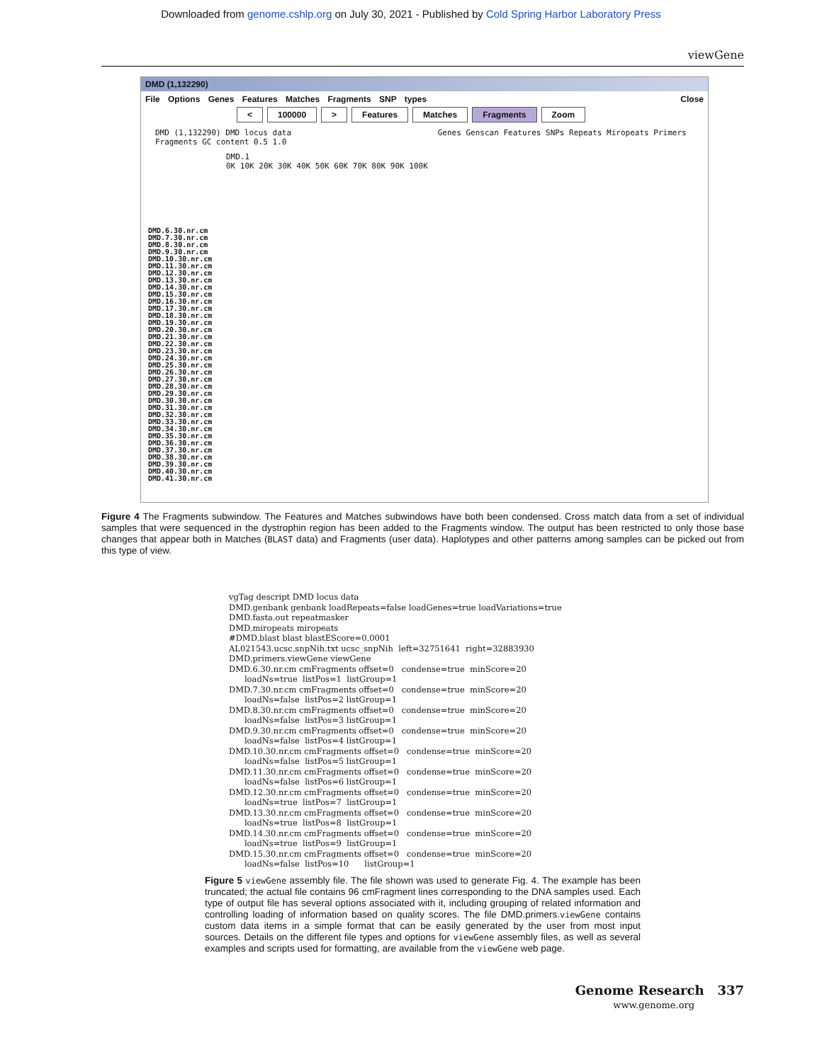Downloaded from genome.cshlp.org on July 30, 2021 - Published by Cold Spring Harbor Laboratory Press
viewGene
DMD (1,132290)
File Options Genes Features Matches Fragments SNP types Close
< 100000 > Features Matches Fragments Zoom
DMD (1,132290) DMD locus data Genes Genscan Features SNPs Repeats Miropeats Primers Fragments GC content 0.5 1.0
DMD.1
0K 10K 20K 30K 40K 50K 60K 70K 80K 90K 100K
DMD.6.30.nr.cm
DMD.7.30.nr.cm
DMD.8.30.nr.cm
DMD.9.30.nr.cm
DMD.10.30.nr.cm
DMD.11.30.nr.cm
DMD.12.30.nr.cm
DMD.13.30.nr.cm
DMD.14.30.nr.cm
DMD.15.30.nr.cm
DMD.16.30.nr.cm
DMD.17.30.nr.cm
DMD.18.30.nr.cm
DMD.19.30.nr.cm
DMD.20.30.nr.cm
DMD.21.30.nr.cm
DMD.22.30.nr.cm
DMD.23.30.nr.cm
DMD.24.30.nr.cm
DMD.25.30.nr.cm
DMD.26.30.nr.cm
DMD.27.30.nr.cm
DMD.28.30.nr.cm
DMD.29.30.nr.cm
DMD.30.30.nr.cm
DMD.31.30.nr.cm
DMD.32.30.nr.cm
DMD.33.30.nr.cm
DMD.34.30.nr.cm
DMD.35.30.nr.cm
DMD.36.30.nr.cm
DMD.37.30.nr.cm
DMD.38.30.nr.cm
DMD.39.30.nr.cm
DMD.40.30.nr.cm
DMD.41.30.nr.cm
Figure 4 The Fragments subwindow. The Features and Matches subwindows have both been condensed. Cross match data from a set of individual samples that were sequenced in the dystrophin region has been added to the Fragments window. The output has been restricted to only those base changes that appear both in Matches (BLAST data) and Fragments (user data). Haplotypes and other patterns among samples can be picked out from this type of view.
vgTag descript DMD locus data
DMD.genbank genbank loadRepeats=false loadGenes=true loadVariations=true
DMD.fasta.out repeatmasker
DMD.miropeats miropeats
#DMD.blast blast blastEScore=0.0001
AL021543.ucsc.snpNih.txt ucsc_snpNih  left=32751641  right=32883930
DMD.primers.viewGene viewGene
DMD.6.30.nr.cm cmFragments offset=0   condense=true  minScore=20
      loadNs=true  listPos=1  listGroup=1
DMD.7.30.nr.cm cmFragments offset=0   condense=true  minScore=20
      loadNs=false  listPos=2 listGroup=1
DMD.8.30.nr.cm cmFragments offset=0   condense=true  minScore=20
      loadNs=false  listPos=3 listGroup=1
DMD.9.30.nr.cm cmFragments offset=0   condense=true  minScore=20
      loadNs=false  listPos=4 listGroup=1
DMD.10.30.nr.cm cmFragments offset=0   condense=true  minScore=20
      loadNs=false  listPos=5 listGroup=1
DMD.11.30.nr.cm cmFragments offset=0   condense=true  minScore=20
      loadNs=false  listPos=6 listGroup=1
DMD.12.30.nr.cm cmFragments offset=0   condense=true  minScore=20
      loadNs=true  listPos=7  listGroup=1
DMD.13.30.nr.cm cmFragments offset=0   condense=true  minScore=20
      loadNs=true  listPos=8  listGroup=1
DMD.14.30.nr.cm cmFragments offset=0   condense=true  minScore=20
      loadNs=true  listPos=9  listGroup=1
DMD.15.30.nr.cm cmFragments offset=0   condense=true  minScore=20
      loadNs=false  listPos=10      listGroup=1
Figure 5 viewGene assembly file. The file shown was used to generate Fig. 4. The example has been truncated; the actual file contains 96 cmFragment lines corresponding to the DNA samples used. Each type of output file has several options associated with it, including grouping of related information and controlling loading of information based on quality scores. The file DMD.primers.viewGene contains custom data items in a simple format that can be easily generated by the user from most input sources. Details on the different file types and options for viewGene assembly files, as well as several examples and scripts used for formatting, are available from the viewGene web page.
Genome Research 337
www.genome.org